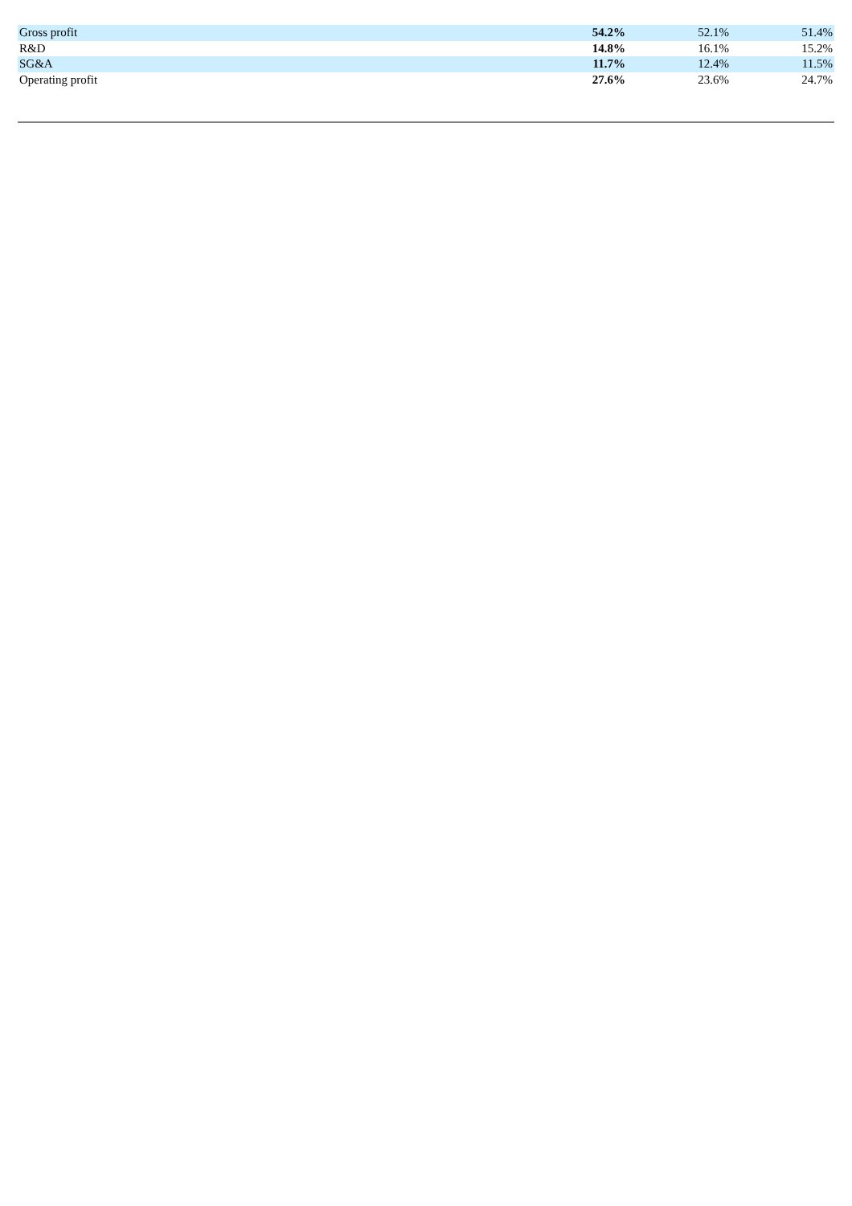| Gross profit | 54.2% | 52.1% | 51.4% |
| R&D | 14.8% | 16.1% | 15.2% |
| SG&A | 11.7% | 12.4% | 11.5% |
| Operating profit | 27.6% | 23.6% | 24.7% |